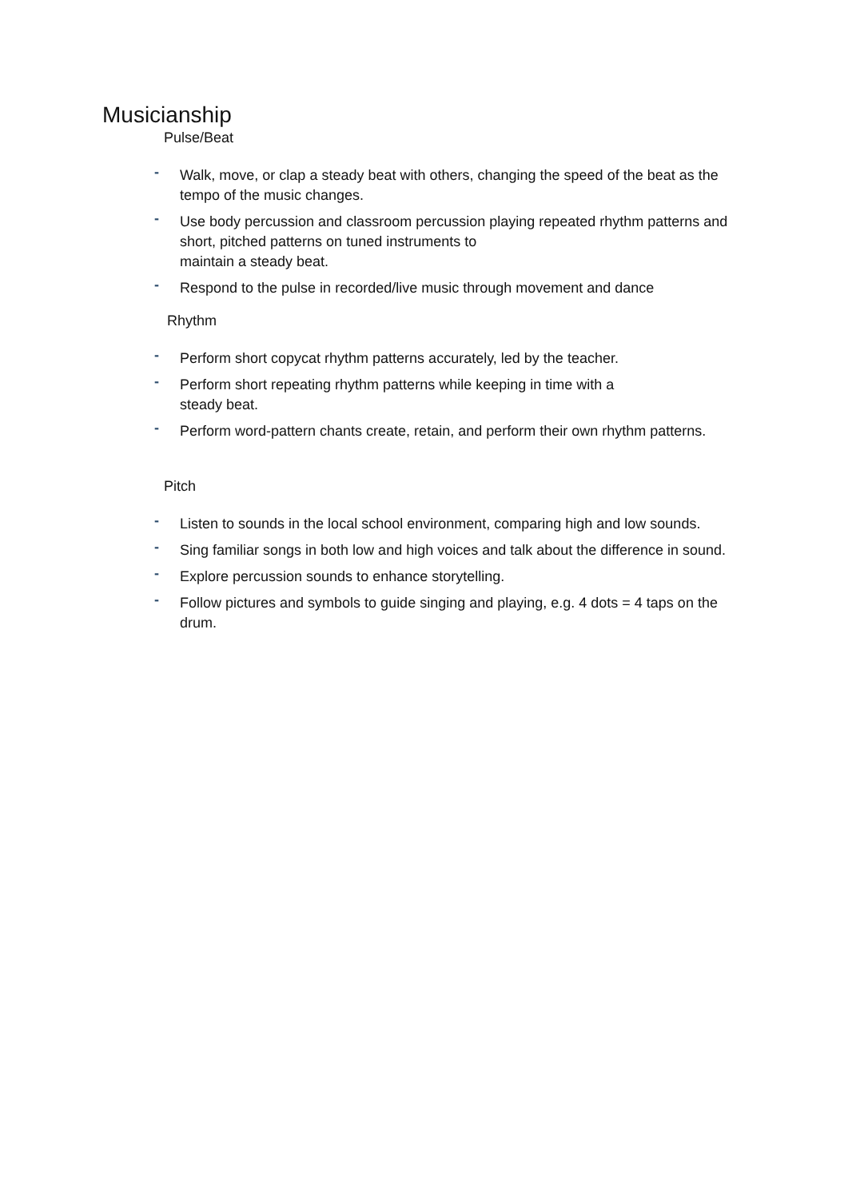Musicianship
Pulse/Beat
- Walk, move, or clap a steady beat with others, changing the speed of the beat as the tempo of the music changes.
- Use body percussion and classroom percussion playing repeated rhythm patterns and short, pitched patterns on tuned instruments to
maintain a steady beat.
- Respond to the pulse in recorded/live music through movement and dance
Rhythm
- Perform short copycat rhythm patterns accurately, led by the teacher.
- Perform short repeating rhythm patterns while keeping in time with a
steady beat.
- Perform word-pattern chants create, retain, and perform their own rhythm patterns.
Pitch
- Listen to sounds in the local school environment, comparing high and low sounds.
- Sing familiar songs in both low and high voices and talk about the difference in sound.
- Explore percussion sounds to enhance storytelling.
- Follow pictures and symbols to guide singing and playing, e.g. 4 dots = 4 taps on the drum.